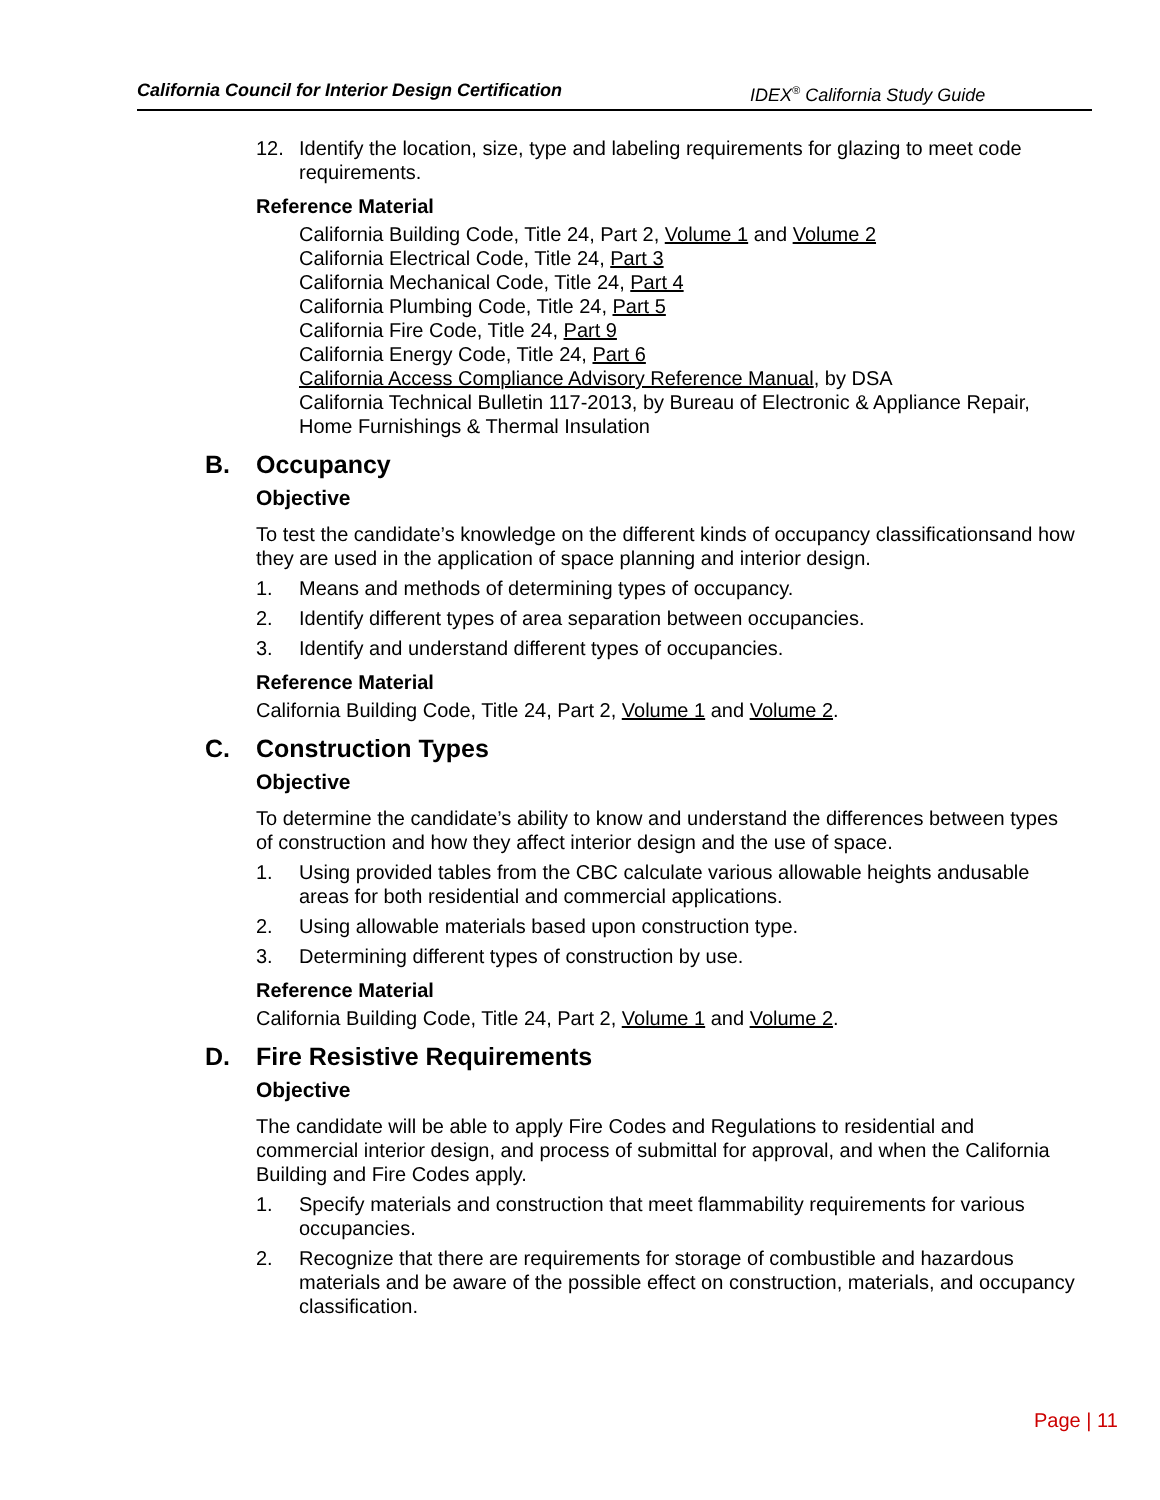California Council for Interior Design Certification IDEX<sup>®</sup> California Study Guide
12. Identify the location, size, type and labeling requirements for glazing to meet code requirements.
Reference Material
California Building Code, Title 24, Part 2, Volume 1 and Volume 2
California Electrical Code, Title 24, Part 3
California Mechanical Code, Title 24, Part 4
California Plumbing Code, Title 24, Part 5
California Fire Code, Title 24, Part 9
California Energy Code, Title 24, Part 6
California Access Compliance Advisory Reference Manual, by DSA
California Technical Bulletin 117-2013, by Bureau of Electronic & Appliance Repair, Home Furnishings & Thermal Insulation
B. Occupancy
Objective
To test the candidate’s knowledge on the different kinds of occupancy classificationsand how they are used in the application of space planning and interior design.
1. Means and methods of determining types of occupancy.
2. Identify different types of area separation between occupancies.
3. Identify and understand different types of occupancies.
Reference Material
California Building Code, Title 24, Part 2, Volume 1 and Volume 2.
C. Construction Types
Objective
To determine the candidate’s ability to know and understand the differences between types of construction and how they affect interior design and the use of space.
1. Using provided tables from the CBC calculate various allowable heights andusable areas for both residential and commercial applications.
2. Using allowable materials based upon construction type.
3. Determining different types of construction by use.
Reference Material
California Building Code, Title 24, Part 2, Volume 1 and Volume 2.
D. Fire Resistive Requirements
Objective
The candidate will be able to apply Fire Codes and Regulations to residential and commercial interior design, and process of submittal for approval, and when the California Building and Fire Codes apply.
1. Specify materials and construction that meet flammability requirements for various occupancies.
2. Recognize that there are requirements for storage of combustible and hazardous materials and be aware of the possible effect on construction, materials, and occupancy classification.
Page | 11